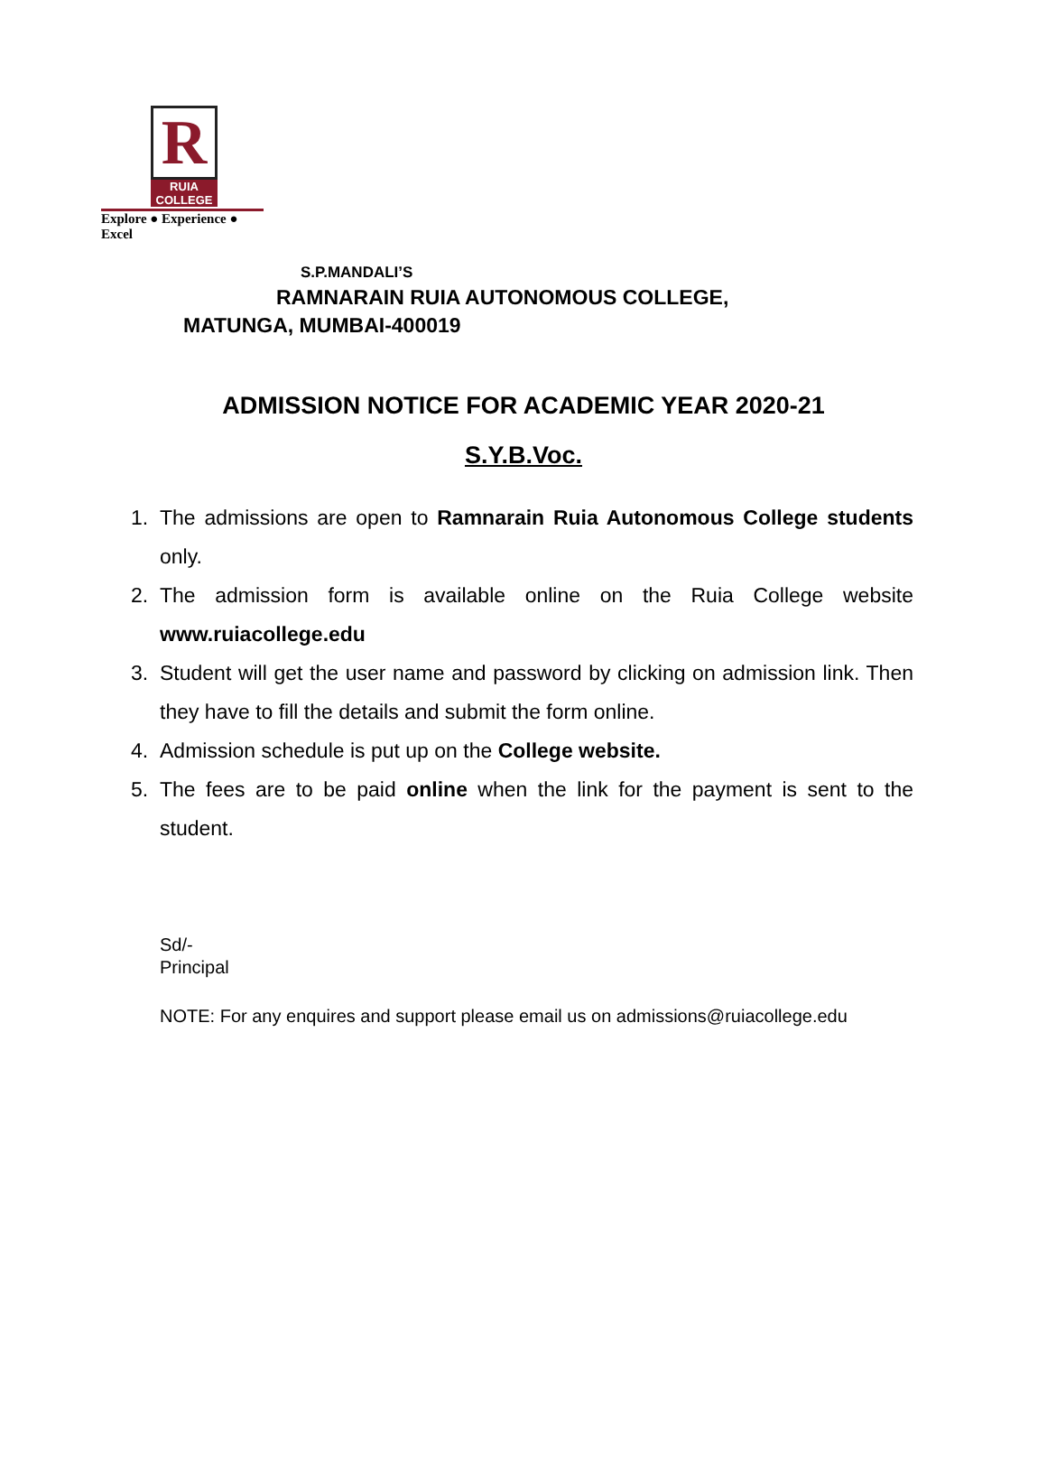R
RUIA COLLEGE
Explore ● Experience ● Excel
S.P.MANDALI’S
RAMNARAIN RUIA AUTONOMOUS COLLEGE,
MATUNGA, MUMBAI-400019
ADMISSION NOTICE FOR ACADEMIC YEAR 2020-21
S.Y.B.Voc.
1. The admissions are open to Ramnarain Ruia Autonomous College students only.
2. The admission form is available online on the Ruia College website www.ruiacollege.edu
3. Student will get the user name and password by clicking on admission link. Then they have to fill the details and submit the form online.
4. Admission schedule is put up on the College website.
5. The fees are to be paid online when the link for the payment is sent to the student.
Sd/-
Principal
NOTE: For any enquires and support please email us on admissions@ruiacollege.edu